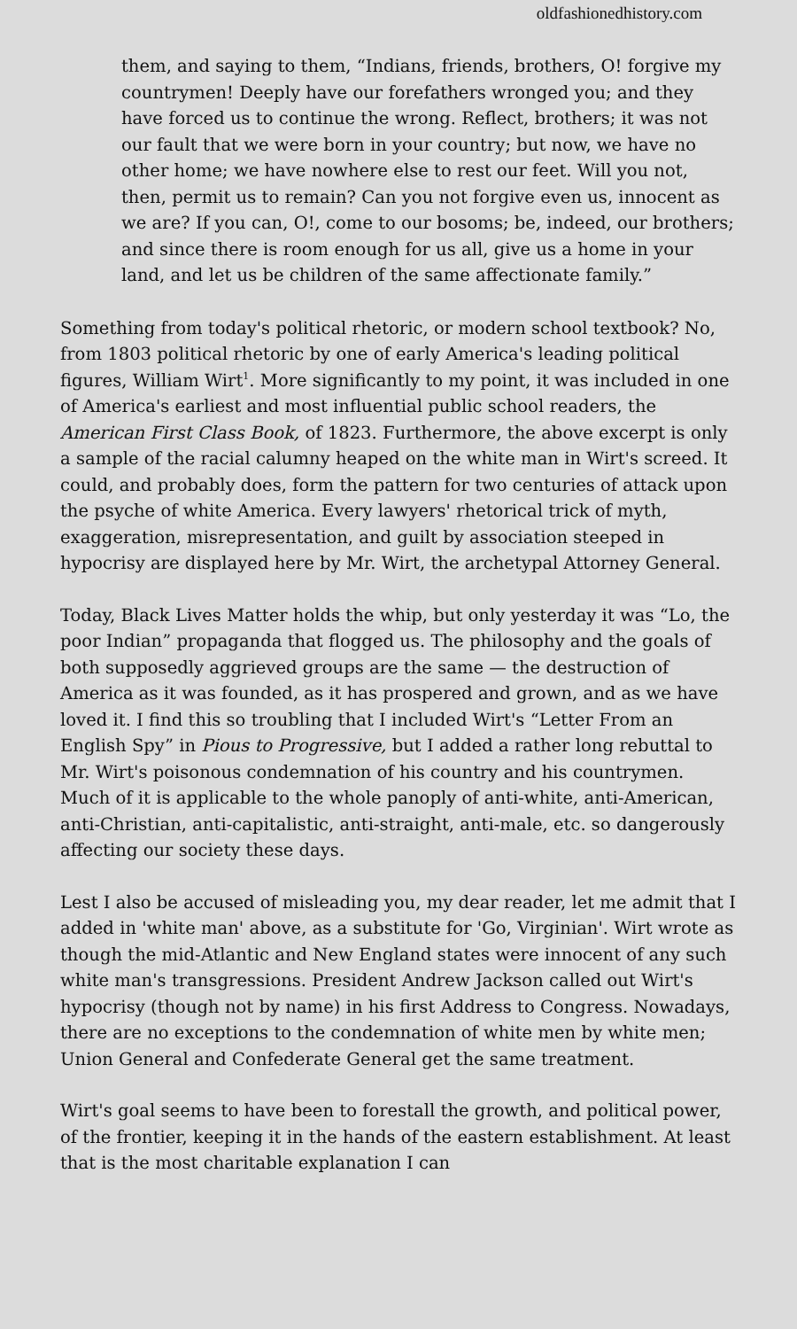oldfashionedhistory.com
them, and saying to them, “Indians, friends, brothers, O! forgive my countrymen! Deeply have our forefathers wronged you; and they have forced us to continue the wrong. Reflect, brothers; it was not our fault that we were born in your country; but now, we have no other home; we have nowhere else to rest our feet. Will you not, then, permit us to remain? Can you not forgive even us, innocent as we are? If you can, O!, come to our bosoms; be, indeed, our brothers; and since there is room enough for us all, give us a home in your land, and let us be children of the same affectionate family.”
Something from today's political rhetoric, or modern school textbook? No, from 1803 political rhetoric by one of early America's leading political figures, William Wirt<sup>1</sup>. More significantly to my point, it was included in one of America's earliest and most influential public school readers, the American First Class Book, of 1823. Furthermore, the above excerpt is only a sample of the racial calumny heaped on the white man in Wirt's screed. It could, and probably does, form the pattern for two centuries of attack upon the psyche of white America. Every lawyers' rhetorical trick of myth, exaggeration, misrepresentation, and guilt by association steeped in hypocrisy are displayed here by Mr. Wirt, the archetypal Attorney General.
Today, Black Lives Matter holds the whip, but only yesterday it was “Lo, the poor Indian” propaganda that flogged us. The philosophy and the goals of both supposedly aggrieved groups are the same — the destruction of America as it was founded, as it has prospered and grown, and as we have loved it. I find this so troubling that I included Wirt's “Letter From an English Spy” in Pious to Progressive, but I added a rather long rebuttal to Mr. Wirt's poisonous condemnation of his country and his countrymen. Much of it is applicable to the whole panoply of anti-white, anti-American, anti-Christian, anti-capitalistic, anti-straight, anti-male, etc. so dangerously affecting our society these days.
Lest I also be accused of misleading you, my dear reader, let me admit that I added in 'white man' above, as a substitute for 'Go, Virginian'. Wirt wrote as though the mid-Atlantic and New England states were innocent of any such white man's transgressions. President Andrew Jackson called out Wirt's hypocrisy (though not by name) in his first Address to Congress. Nowadays, there are no exceptions to the condemnation of white men by white men; Union General and Confederate General get the same treatment.
Wirt's goal seems to have been to forestall the growth, and political power, of the frontier, keeping it in the hands of the eastern establishment. At least that is the most charitable explanation I can